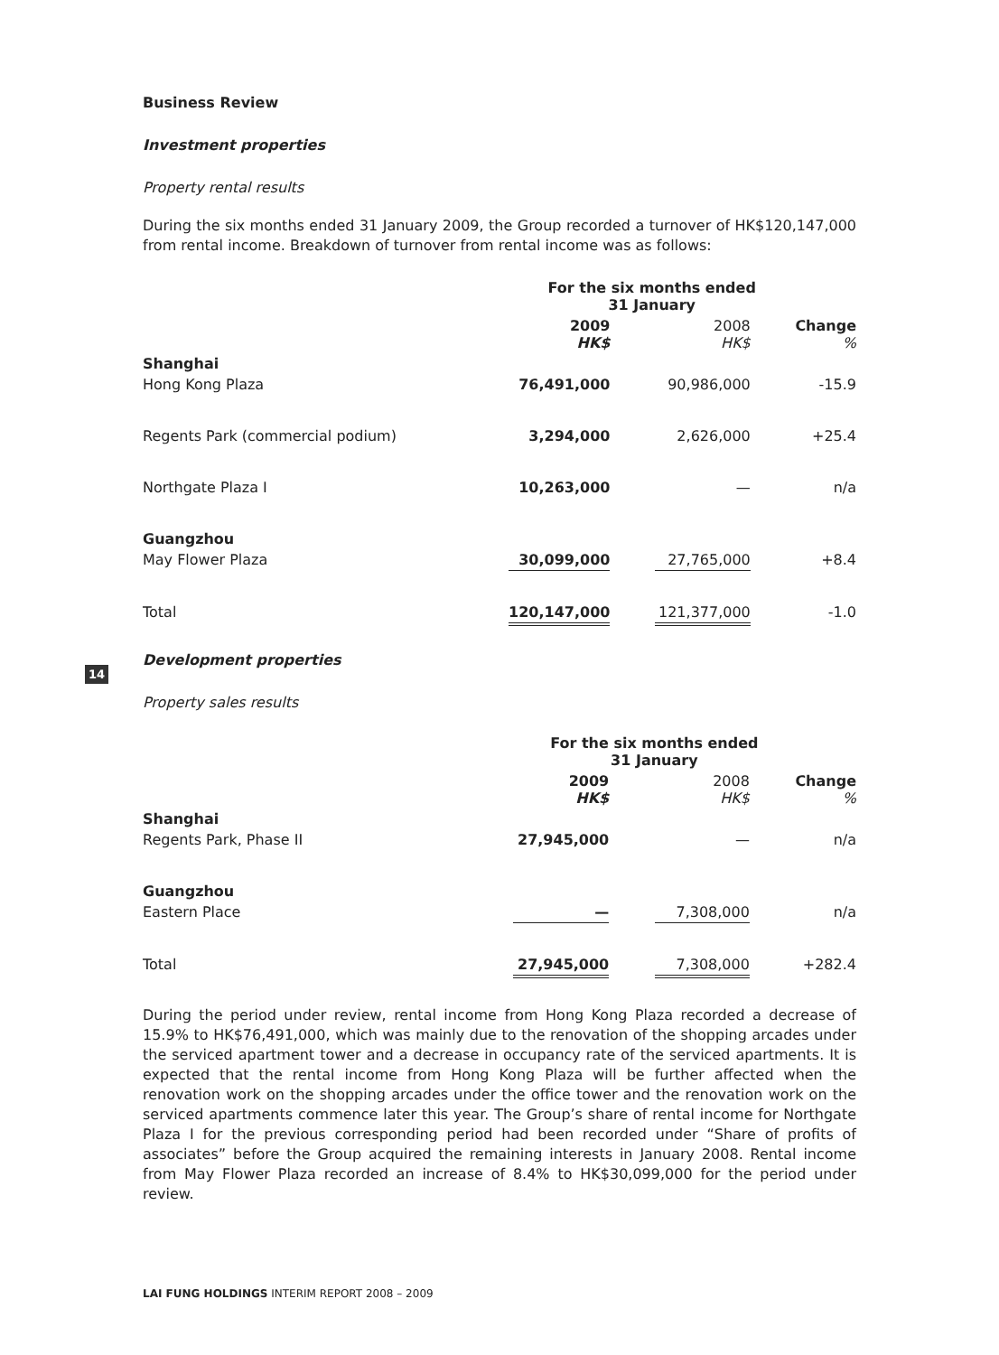14
Business Review
Investment properties
Property rental results
During the six months ended 31 January 2009, the Group recorded a turnover of HK$120,147,000 from rental income. Breakdown of turnover from rental income was as follows:
| | For the six months ended 31 January | | | | |
| --- | --- | --- | --- | --- | --- |
| | 2009 HK$ | | 2008 HK$ | | Change % |
| Shanghai | | | | | |
| Hong Kong Plaza | 76,491,000 | | 90,986,000 | | -15.9 |
| Regents Park (commercial podium) | 3,294,000 | | 2,626,000 | | +25.4 |
| Northgate Plaza I | 10,263,000 | | — | | n/a |
| Guangzhou | | | | | |
| May Flower Plaza | 30,099,000 | | 27,765,000 | | +8.4 |
| Total | 120,147,000 | | 121,377,000 | | -1.0 |
Development properties
Property sales results
| | For the six months ended 31 January | | | | |
| --- | --- | --- | --- | --- | --- |
| | 2009 HK$ | | 2008 HK$ | | Change % |
| Shanghai | | | | | |
| Regents Park, Phase II | 27,945,000 | | — | | n/a |
| Guangzhou | | | | | |
| Eastern Place | — | | 7,308,000 | | n/a |
| Total | 27,945,000 | | 7,308,000 | | +282.4 |
During the period under review, rental income from Hong Kong Plaza recorded a decrease of 15.9% to HK$76,491,000, which was mainly due to the renovation of the shopping arcades under the serviced apartment tower and a decrease in occupancy rate of the serviced apartments. It is expected that the rental income from Hong Kong Plaza will be further affected when the renovation work on the shopping arcades under the office tower and the renovation work on the serviced apartments commence later this year. The Group’s share of rental income for Northgate Plaza I for the previous corresponding period had been recorded under “Share of profits of associates” before the Group acquired the remaining interests in January 2008. Rental income from May Flower Plaza recorded an increase of 8.4% to HK$30,099,000 for the period under review.
LAI FUNG HOLDINGS INTERIM REPORT 2008 – 2009